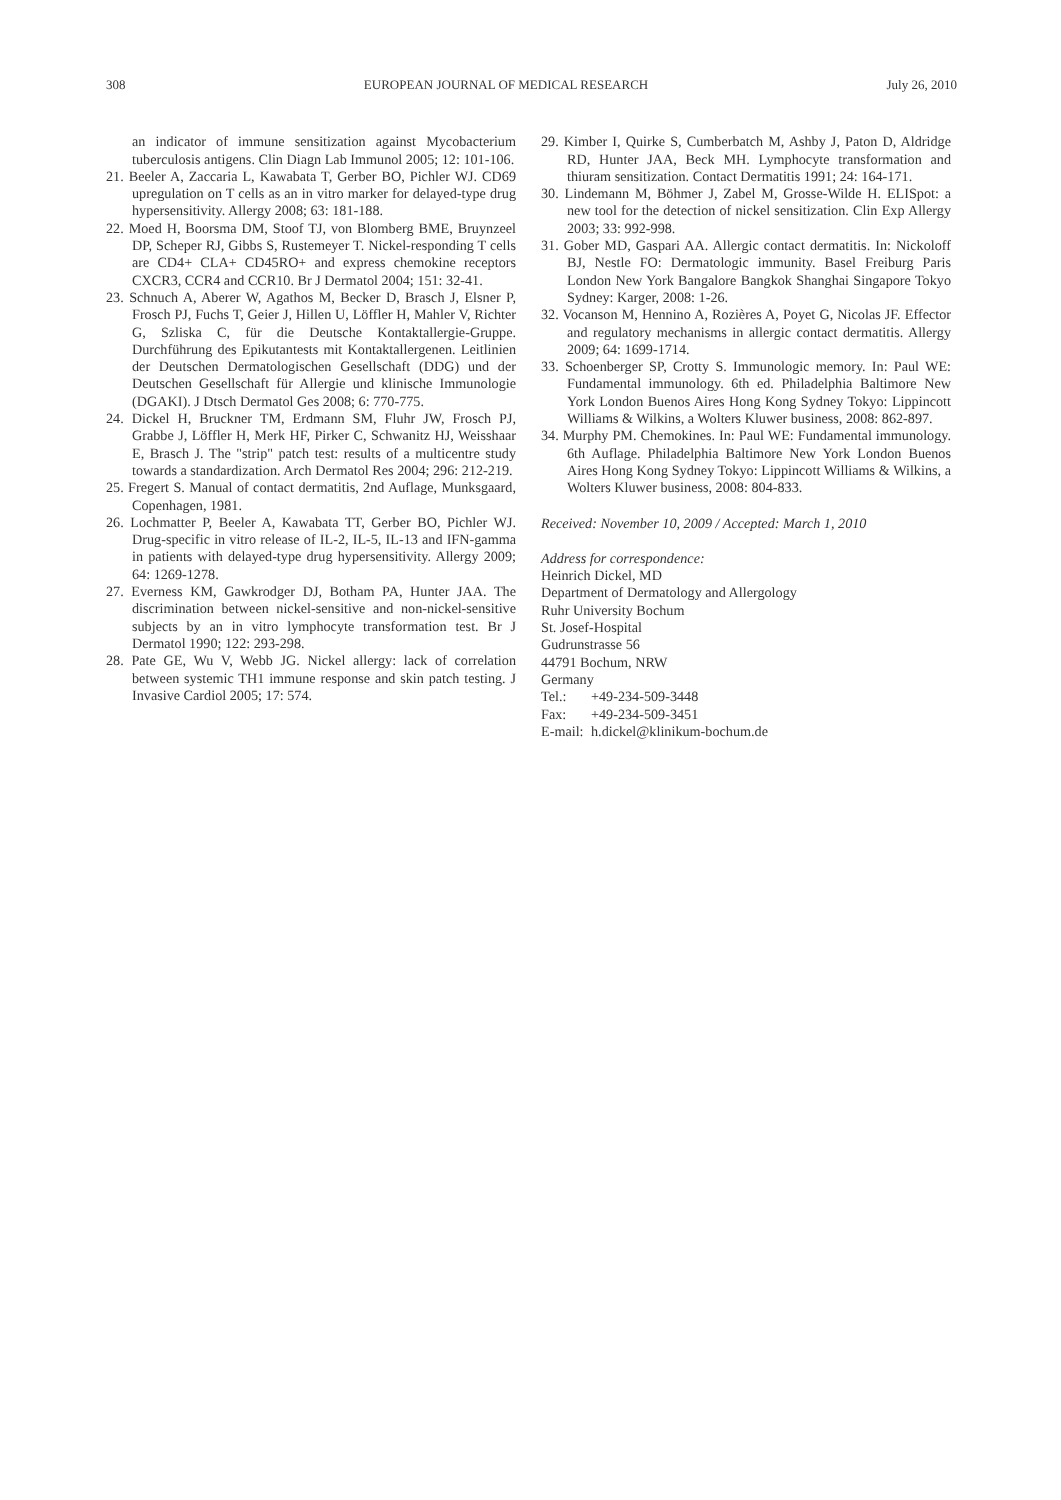308 EUROPEAN JOURNAL OF MEDICAL RESEARCH July 26, 2010
an indicator of immune sensitization against Mycobacterium tuberculosis antigens. Clin Diagn Lab Immunol 2005; 12: 101-106.
21. Beeler A, Zaccaria L, Kawabata T, Gerber BO, Pichler WJ. CD69 upregulation on T cells as an in vitro marker for delayed-type drug hypersensitivity. Allergy 2008; 63: 181-188.
22. Moed H, Boorsma DM, Stoof TJ, von Blomberg BME, Bruynzeel DP, Scheper RJ, Gibbs S, Rustemeyer T. Nickel-responding T cells are CD4+ CLA+ CD45RO+ and express chemokine receptors CXCR3, CCR4 and CCR10. Br J Dermatol 2004; 151: 32-41.
23. Schnuch A, Aberer W, Agathos M, Becker D, Brasch J, Elsner P, Frosch PJ, Fuchs T, Geier J, Hillen U, Löffler H, Mahler V, Richter G, Szliska C, für die Deutsche Kontaktallergie-Gruppe. Durchführung des Epikutantests mit Kontaktallergenen. Leitlinien der Deutschen Dermatologischen Gesellschaft (DDG) und der Deutschen Gesellschaft für Allergie und klinische Immunologie (DGAKI). J Dtsch Dermatol Ges 2008; 6: 770-775.
24. Dickel H, Bruckner TM, Erdmann SM, Fluhr JW, Frosch PJ, Grabbe J, Löffler H, Merk HF, Pirker C, Schwanitz HJ, Weisshaar E, Brasch J. The "strip" patch test: results of a multicentre study towards a standardization. Arch Dermatol Res 2004; 296: 212-219.
25. Fregert S. Manual of contact dermatitis, 2nd Auflage, Munksgaard, Copenhagen, 1981.
26. Lochmatter P, Beeler A, Kawabata TT, Gerber BO, Pichler WJ. Drug-specific in vitro release of IL-2, IL-5, IL-13 and IFN-gamma in patients with delayed-type drug hypersensitivity. Allergy 2009; 64: 1269-1278.
27. Everness KM, Gawkrodger DJ, Botham PA, Hunter JAA. The discrimination between nickel-sensitive and non-nickel-sensitive subjects by an in vitro lymphocyte transformation test. Br J Dermatol 1990; 122: 293-298.
28. Pate GE, Wu V, Webb JG. Nickel allergy: lack of correlation between systemic TH1 immune response and skin patch testing. J Invasive Cardiol 2005; 17: 574.
29. Kimber I, Quirke S, Cumberbatch M, Ashby J, Paton D, Aldridge RD, Hunter JAA, Beck MH. Lymphocyte transformation and thiuram sensitization. Contact Dermatitis 1991; 24: 164-171.
30. Lindemann M, Böhmer J, Zabel M, Grosse-Wilde H. ELISpot: a new tool for the detection of nickel sensitization. Clin Exp Allergy 2003; 33: 992-998.
31. Gober MD, Gaspari AA. Allergic contact dermatitis. In: Nickoloff BJ, Nestle FO: Dermatologic immunity. Basel Freiburg Paris London New York Bangalore Bangkok Shanghai Singapore Tokyo Sydney: Karger, 2008: 1-26.
32. Vocanson M, Hennino A, Rozières A, Poyet G, Nicolas JF. Effector and regulatory mechanisms in allergic contact dermatitis. Allergy 2009; 64: 1699-1714.
33. Schoenberger SP, Crotty S. Immunologic memory. In: Paul WE: Fundamental immunology. 6th ed. Philadelphia Baltimore New York London Buenos Aires Hong Kong Sydney Tokyo: Lippincott Williams & Wilkins, a Wolters Kluwer business, 2008: 862-897.
34. Murphy PM. Chemokines. In: Paul WE: Fundamental immunology. 6th Auflage. Philadelphia Baltimore New York London Buenos Aires Hong Kong Sydney Tokyo: Lippincott Williams & Wilkins, a Wolters Kluwer business, 2008: 804-833.
Received: November 10, 2009 / Accepted: March 1, 2010
Address for correspondence:
Heinrich Dickel, MD
Department of Dermatology and Allergology
Ruhr University Bochum
St. Josef-Hospital
Gudrunstrasse 56
44791 Bochum, NRW
Germany
Tel.: +49-234-509-3448
Fax: +49-234-509-3451
E-mail: h.dickel@klinikum-bochum.de